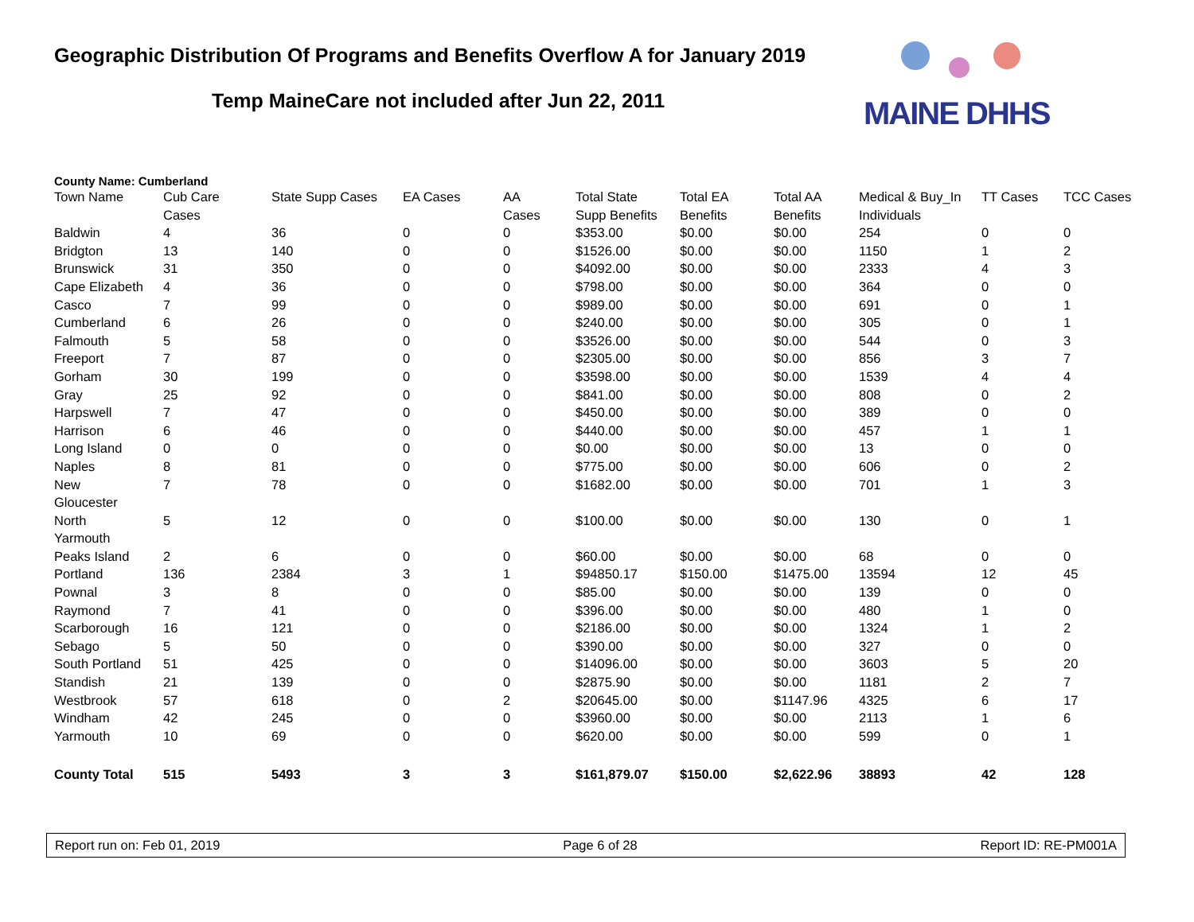Geographic Distribution Of Programs and Benefits Overflow A for January 2019
Temp MaineCare not included after Jun 22, 2011
MAINE DHHS
County Name: Cumberland
| Town Name | Cub Care Cases | State Supp Cases | EA Cases | AA Cases | Total State Supp Benefits | Total EA Benefits | Total AA Benefits | Medical & Buy_In Individuals | TT Cases | TCC Cases |
| --- | --- | --- | --- | --- | --- | --- | --- | --- | --- | --- |
| Baldwin | 4 | 36 | 0 | 0 | $353.00 | $0.00 | $0.00 | 254 | 0 | 0 |
| Bridgton | 13 | 140 | 0 | 0 | $1526.00 | $0.00 | $0.00 | 1150 | 1 | 2 |
| Brunswick | 31 | 350 | 0 | 0 | $4092.00 | $0.00 | $0.00 | 2333 | 4 | 3 |
| Cape Elizabeth | 4 | 36 | 0 | 0 | $798.00 | $0.00 | $0.00 | 364 | 0 | 0 |
| Casco | 7 | 99 | 0 | 0 | $989.00 | $0.00 | $0.00 | 691 | 0 | 1 |
| Cumberland | 6 | 26 | 0 | 0 | $240.00 | $0.00 | $0.00 | 305 | 0 | 1 |
| Falmouth | 5 | 58 | 0 | 0 | $3526.00 | $0.00 | $0.00 | 544 | 0 | 3 |
| Freeport | 7 | 87 | 0 | 0 | $2305.00 | $0.00 | $0.00 | 856 | 3 | 7 |
| Gorham | 30 | 199 | 0 | 0 | $3598.00 | $0.00 | $0.00 | 1539 | 4 | 4 |
| Gray | 25 | 92 | 0 | 0 | $841.00 | $0.00 | $0.00 | 808 | 0 | 2 |
| Harpswell | 7 | 47 | 0 | 0 | $450.00 | $0.00 | $0.00 | 389 | 0 | 0 |
| Harrison | 6 | 46 | 0 | 0 | $440.00 | $0.00 | $0.00 | 457 | 1 | 1 |
| Long Island | 0 | 0 | 0 | 0 | $0.00 | $0.00 | $0.00 | 13 | 0 | 0 |
| Naples | 8 | 81 | 0 | 0 | $775.00 | $0.00 | $0.00 | 606 | 0 | 2 |
| New Gloucester | 7 | 78 | 0 | 0 | $1682.00 | $0.00 | $0.00 | 701 | 1 | 3 |
| North Yarmouth | 5 | 12 | 0 | 0 | $100.00 | $0.00 | $0.00 | 130 | 0 | 1 |
| Peaks Island | 2 | 6 | 0 | 0 | $60.00 | $0.00 | $0.00 | 68 | 0 | 0 |
| Portland | 136 | 2384 | 3 | 1 | $94850.17 | $150.00 | $1475.00 | 13594 | 12 | 45 |
| Pownal | 3 | 8 | 0 | 0 | $85.00 | $0.00 | $0.00 | 139 | 0 | 0 |
| Raymond | 7 | 41 | 0 | 0 | $396.00 | $0.00 | $0.00 | 480 | 1 | 0 |
| Scarborough | 16 | 121 | 0 | 0 | $2186.00 | $0.00 | $0.00 | 1324 | 1 | 2 |
| Sebago | 5 | 50 | 0 | 0 | $390.00 | $0.00 | $0.00 | 327 | 0 | 0 |
| South Portland | 51 | 425 | 0 | 0 | $14096.00 | $0.00 | $0.00 | 3603 | 5 | 20 |
| Standish | 21 | 139 | 0 | 0 | $2875.90 | $0.00 | $0.00 | 1181 | 2 | 7 |
| Westbrook | 57 | 618 | 0 | 2 | $20645.00 | $0.00 | $1147.96 | 4325 | 6 | 17 |
| Windham | 42 | 245 | 0 | 0 | $3960.00 | $0.00 | $0.00 | 2113 | 1 | 6 |
| Yarmouth | 10 | 69 | 0 | 0 | $620.00 | $0.00 | $0.00 | 599 | 0 | 1 |
| County Total | 515 | 5493 | 3 | 3 | $161,879.07 | $150.00 | $2,622.96 | 38893 | 42 | 128 |
Report run on: Feb 01, 2019 Page 6 of 28 Report ID: RE-PM001A